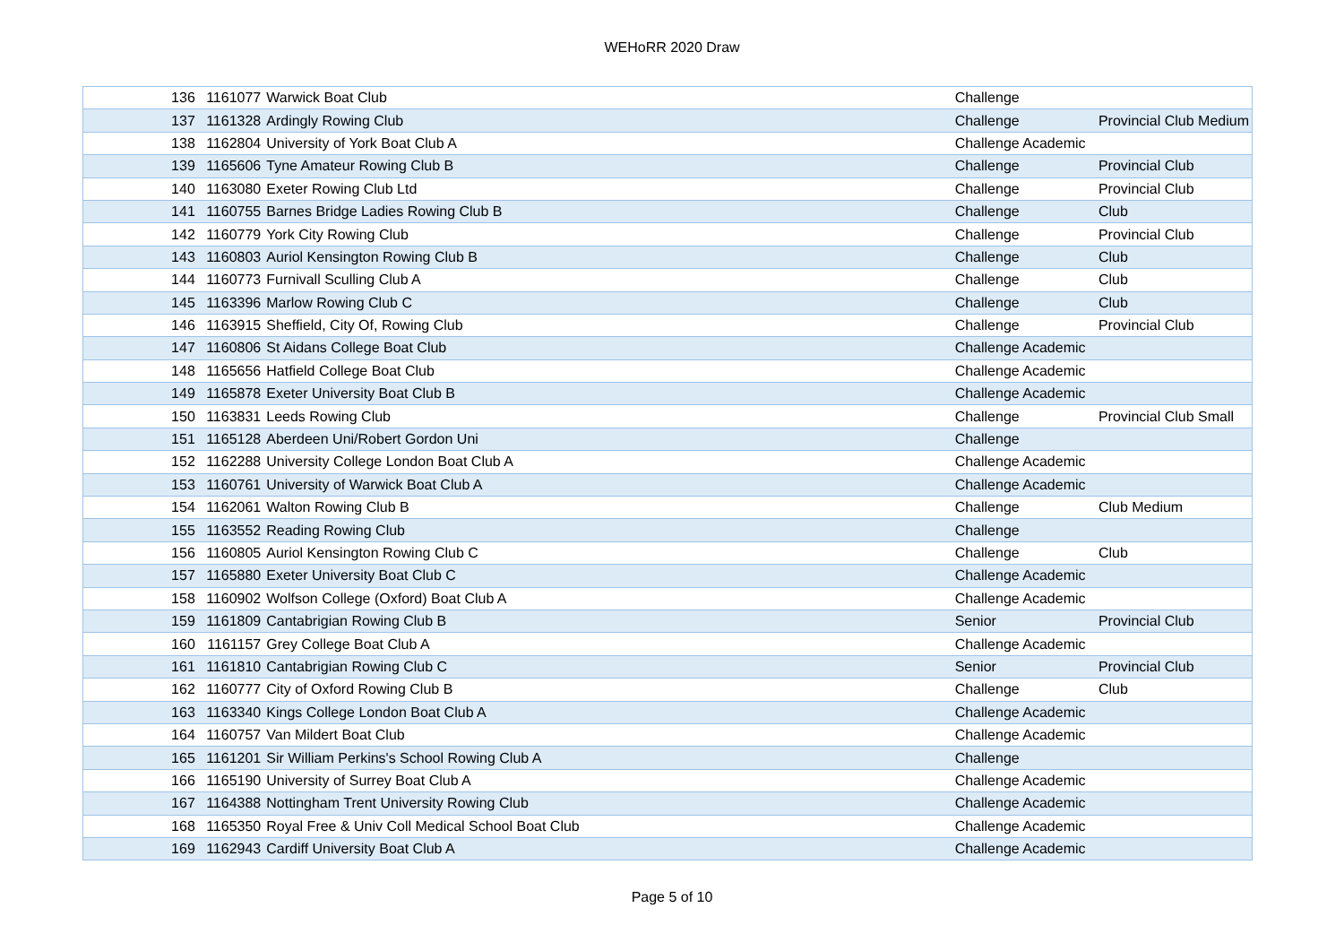WEHoRR 2020 Draw
| 136 | 1161077 | Warwick Boat Club | Challenge | |
| 137 | 1161328 | Ardingly Rowing Club | Challenge | Provincial Club Medium |
| 138 | 1162804 | University of York Boat Club A | Challenge Academic | |
| 139 | 1165606 | Tyne Amateur Rowing Club B | Challenge | Provincial Club |
| 140 | 1163080 | Exeter Rowing Club Ltd | Challenge | Provincial Club |
| 141 | 1160755 | Barnes Bridge Ladies Rowing Club B | Challenge | Club |
| 142 | 1160779 | York City Rowing Club | Challenge | Provincial Club |
| 143 | 1160803 | Auriol Kensington Rowing Club B | Challenge | Club |
| 144 | 1160773 | Furnivall Sculling Club A | Challenge | Club |
| 145 | 1163396 | Marlow Rowing Club C | Challenge | Club |
| 146 | 1163915 | Sheffield, City Of, Rowing Club | Challenge | Provincial Club |
| 147 | 1160806 | St Aidans College Boat Club | Challenge Academic | |
| 148 | 1165656 | Hatfield College Boat Club | Challenge Academic | |
| 149 | 1165878 | Exeter University Boat Club B | Challenge Academic | |
| 150 | 1163831 | Leeds Rowing Club | Challenge | Provincial Club Small |
| 151 | 1165128 | Aberdeen Uni/Robert Gordon Uni | Challenge | |
| 152 | 1162288 | University College London Boat Club A | Challenge Academic | |
| 153 | 1160761 | University of Warwick Boat Club A | Challenge Academic | |
| 154 | 1162061 | Walton Rowing Club B | Challenge | Club Medium |
| 155 | 1163552 | Reading Rowing Club | Challenge | |
| 156 | 1160805 | Auriol Kensington Rowing Club C | Challenge | Club |
| 157 | 1165880 | Exeter University Boat Club C | Challenge Academic | |
| 158 | 1160902 | Wolfson College (Oxford) Boat Club A | Challenge Academic | |
| 159 | 1161809 | Cantabrigian Rowing Club B | Senior | Provincial Club |
| 160 | 1161157 | Grey College Boat Club A | Challenge Academic | |
| 161 | 1161810 | Cantabrigian Rowing Club C | Senior | Provincial Club |
| 162 | 1160777 | City of Oxford Rowing Club B | Challenge | Club |
| 163 | 1163340 | Kings College London Boat Club A | Challenge Academic | |
| 164 | 1160757 | Van Mildert Boat Club | Challenge Academic | |
| 165 | 1161201 | Sir William Perkins's School Rowing Club A | Challenge | |
| 166 | 1165190 | University of Surrey Boat Club A | Challenge Academic | |
| 167 | 1164388 | Nottingham Trent University Rowing Club | Challenge Academic | |
| 168 | 1165350 | Royal Free & Univ Coll Medical School Boat Club | Challenge Academic | |
| 169 | 1162943 | Cardiff University Boat Club A | Challenge Academic | |
Page 5 of 10